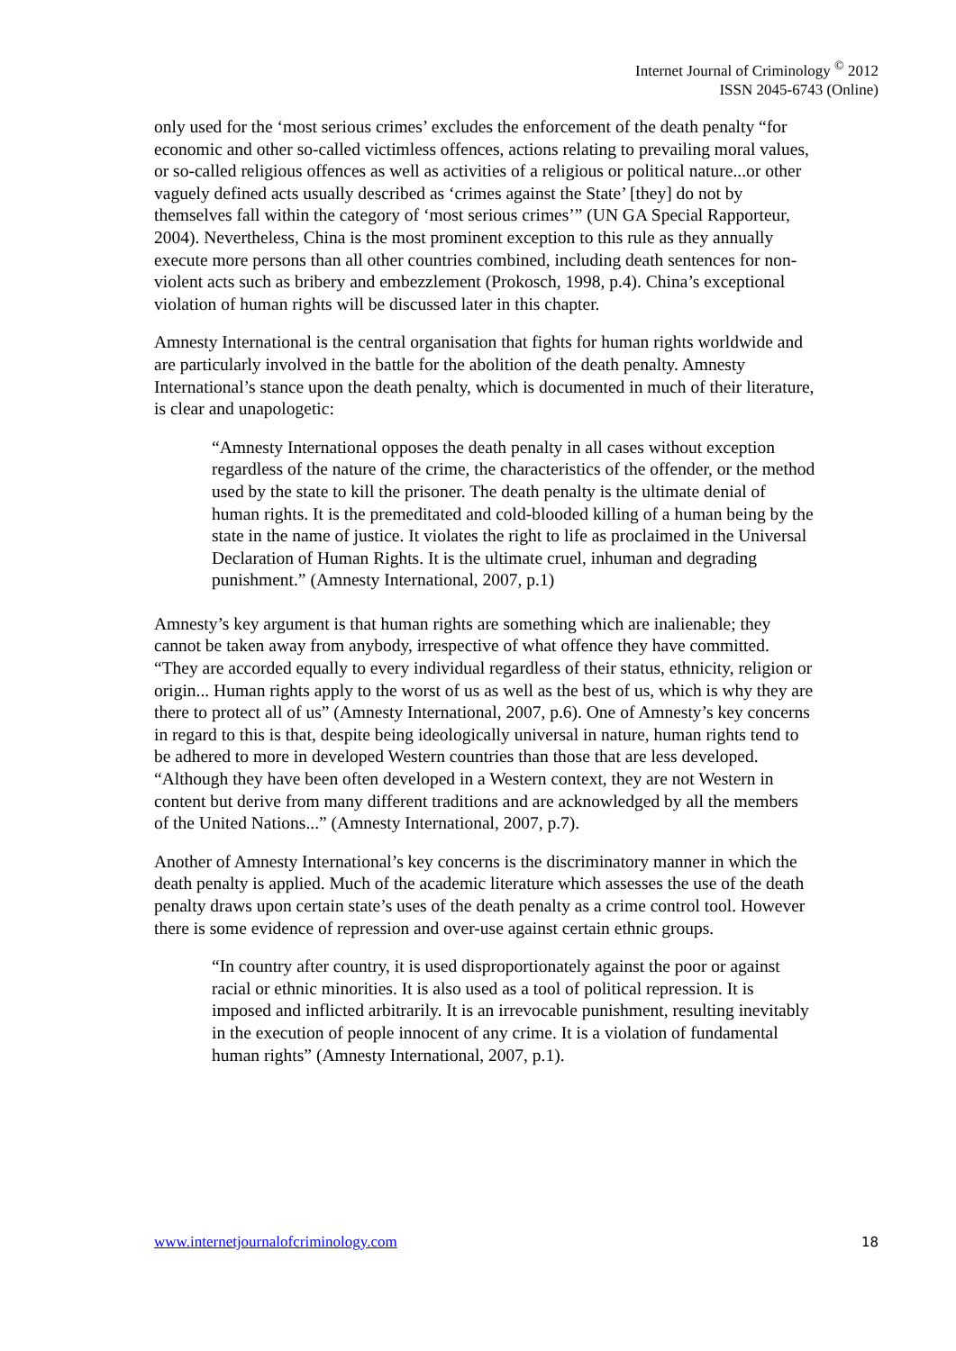Internet Journal of Criminology <sup>©</sup> 2012
ISSN 2045-6743 (Online)
only used for the ‘most serious crimes’ excludes the enforcement of the death penalty “for economic and other so-called victimless offences, actions relating to prevailing moral values, or so-called religious offences as well as activities of a religious or political nature...or other vaguely defined acts usually described as ‘crimes against the State’ [they] do not by themselves fall within the category of ‘most serious crimes’” (UN GA Special Rapporteur, 2004). Nevertheless, China is the most prominent exception to this rule as they annually execute more persons than all other countries combined, including death sentences for non-violent acts such as bribery and embezzlement (Prokosch, 1998, p.4). China’s exceptional violation of human rights will be discussed later in this chapter.
Amnesty International is the central organisation that fights for human rights worldwide and are particularly involved in the battle for the abolition of the death penalty. Amnesty International’s stance upon the death penalty, which is documented in much of their literature, is clear and unapologetic:
“Amnesty International opposes the death penalty in all cases without exception regardless of the nature of the crime, the characteristics of the offender, or the method used by the state to kill the prisoner. The death penalty is the ultimate denial of human rights. It is the premeditated and cold-blooded killing of a human being by the state in the name of justice. It violates the right to life as proclaimed in the Universal Declaration of Human Rights. It is the ultimate cruel, inhuman and degrading punishment.” (Amnesty International, 2007, p.1)
Amnesty’s key argument is that human rights are something which are inalienable; they cannot be taken away from anybody, irrespective of what offence they have committed. “They are accorded equally to every individual regardless of their status, ethnicity, religion or origin... Human rights apply to the worst of us as well as the best of us, which is why they are there to protect all of us” (Amnesty International, 2007, p.6). One of Amnesty’s key concerns in regard to this is that, despite being ideologically universal in nature, human rights tend to be adhered to more in developed Western countries than those that are less developed. “Although they have been often developed in a Western context, they are not Western in content but derive from many different traditions and are acknowledged by all the members of the United Nations...” (Amnesty International, 2007, p.7).
Another of Amnesty International’s key concerns is the discriminatory manner in which the death penalty is applied. Much of the academic literature which assesses the use of the death penalty draws upon certain state’s uses of the death penalty as a crime control tool. However there is some evidence of repression and over-use against certain ethnic groups.
“In country after country, it is used disproportionately against the poor or against racial or ethnic minorities. It is also used as a tool of political repression. It is imposed and inflicted arbitrarily. It is an irrevocable punishment, resulting inevitably in the execution of people innocent of any crime. It is a violation of fundamental human rights” (Amnesty International, 2007, p.1).
www.internetjournalofcriminology.com 18